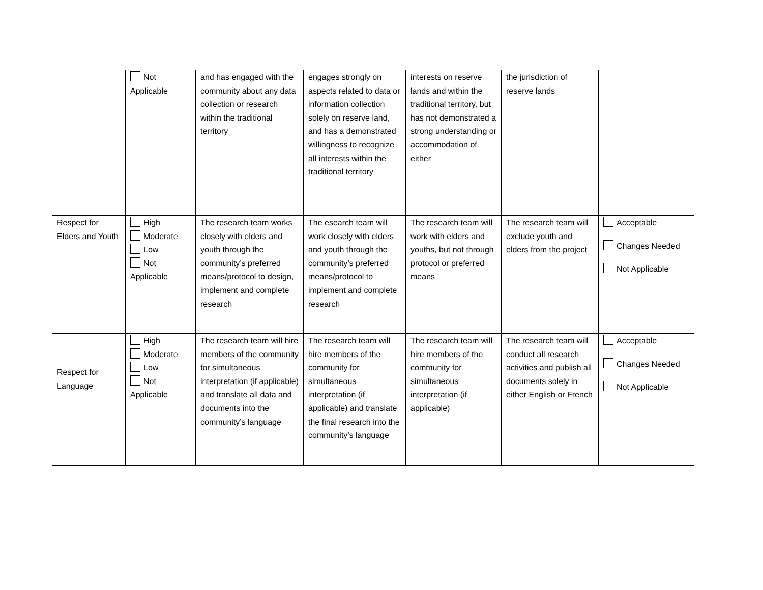| | Not Applicable | and has engaged with the community about any data collection or research within the traditional territory | engages strongly on aspects related to data or information collection solely on reserve land, and has a demonstrated willingness to recognize all interests within the traditional territory | interests on reserve lands and within the traditional territory, but has not demonstrated a strong understanding or accommodation of either | the jurisdiction of reserve lands | |
| Respect for Elders and Youth | High Moderate Low Not Applicable | The research team works closely with elders and youth through the community’s preferred means/protocol to design, implement and complete research | The esearch team will work closely with elders and youth through the community’s preferred means/protocol to implement and complete research | The research team will work with elders and youths, but not through protocol or preferred means | The research team will exclude youth and elders from the project | Acceptable Changes Needed Not Applicable |
| Respect for Language | High Moderate Low Not Applicable | The research team will hire members of the community for simultaneous interpretation (if applicable) and translate all data and documents into the community’s language | The research team will hire members of the community for simultaneous interpretation (if applicable) and translate the final research into the community’s language | The research team will hire members of the community for simultaneous interpretation (if applicable) | The research team will conduct all research activities and publish all documents solely in either English or French | Acceptable Changes Needed Not Applicable |